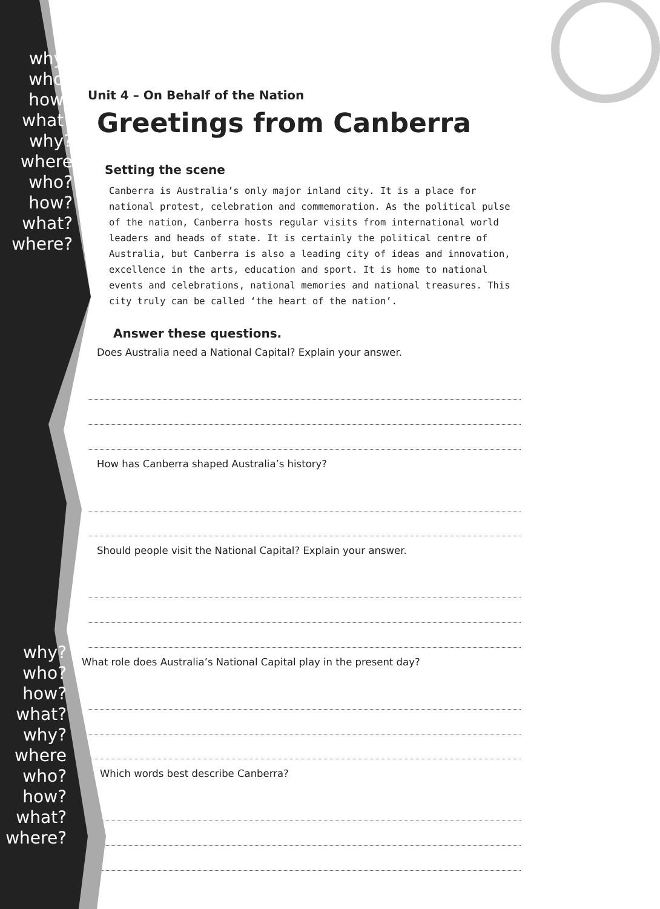why?
who?
how?
what?
why? where
who?
how?
what?
where?
why?
who?
how?
what?
why? where
who?
how?
what?
where?
Unit 4 – On Behalf of the Nation
Greetings from Canberra
Setting the scene
Canberra is Australia’s only major inland city. It is a place for national protest, celebration and commemoration. As the political pulse of the nation, Canberra hosts regular visits from international world leaders and heads of state. It is certainly the political centre of Australia, but Canberra is also a leading city of ideas and innovation, excellence in the arts, education and sport. It is home to national events and celebrations, national memories and national treasures. This city truly can be called ‘the heart of the nation’.
Answer these questions.
Does Australia need a National Capital? Explain your answer.
How has Canberra shaped Australia’s history?
Should people visit the National Capital? Explain your answer.
What role does Australia’s National Capital play in the present day?
Which words best describe Canberra?